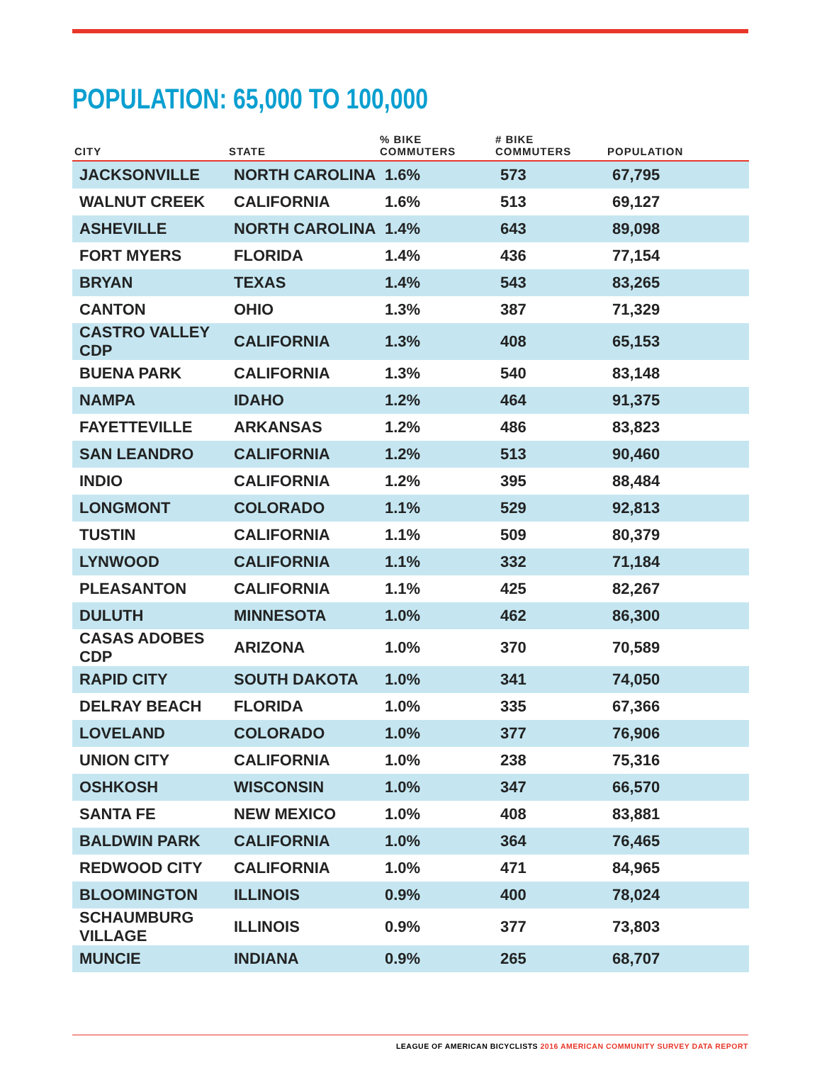POPULATION: 65,000 TO 100,000
| CITY | STATE | % BIKE COMMUTERS | # BIKE COMMUTERS | POPULATION |
| --- | --- | --- | --- | --- |
| JACKSONVILLE | NORTH CAROLINA | 1.6% | 573 | 67,795 |
| WALNUT CREEK | CALIFORNIA | 1.6% | 513 | 69,127 |
| ASHEVILLE | NORTH CAROLINA | 1.4% | 643 | 89,098 |
| FORT MYERS | FLORIDA | 1.4% | 436 | 77,154 |
| BRYAN | TEXAS | 1.4% | 543 | 83,265 |
| CANTON | OHIO | 1.3% | 387 | 71,329 |
| CASTRO VALLEY CDP | CALIFORNIA | 1.3% | 408 | 65,153 |
| BUENA PARK | CALIFORNIA | 1.3% | 540 | 83,148 |
| NAMPA | IDAHO | 1.2% | 464 | 91,375 |
| FAYETTEVILLE | ARKANSAS | 1.2% | 486 | 83,823 |
| SAN LEANDRO | CALIFORNIA | 1.2% | 513 | 90,460 |
| INDIO | CALIFORNIA | 1.2% | 395 | 88,484 |
| LONGMONT | COLORADO | 1.1% | 529 | 92,813 |
| TUSTIN | CALIFORNIA | 1.1% | 509 | 80,379 |
| LYNWOOD | CALIFORNIA | 1.1% | 332 | 71,184 |
| PLEASANTON | CALIFORNIA | 1.1% | 425 | 82,267 |
| DULUTH | MINNESOTA | 1.0% | 462 | 86,300 |
| CASAS ADOBES CDP | ARIZONA | 1.0% | 370 | 70,589 |
| RAPID CITY | SOUTH DAKOTA | 1.0% | 341 | 74,050 |
| DELRAY BEACH | FLORIDA | 1.0% | 335 | 67,366 |
| LOVELAND | COLORADO | 1.0% | 377 | 76,906 |
| UNION CITY | CALIFORNIA | 1.0% | 238 | 75,316 |
| OSHKOSH | WISCONSIN | 1.0% | 347 | 66,570 |
| SANTA FE | NEW MEXICO | 1.0% | 408 | 83,881 |
| BALDWIN PARK | CALIFORNIA | 1.0% | 364 | 76,465 |
| REDWOOD CITY | CALIFORNIA | 1.0% | 471 | 84,965 |
| BLOOMINGTON | ILLINOIS | 0.9% | 400 | 78,024 |
| SCHAUMBURG VILLAGE | ILLINOIS | 0.9% | 377 | 73,803 |
| MUNCIE | INDIANA | 0.9% | 265 | 68,707 |
LEAGUE OF AMERICAN BICYCLISTS 2016 AMERICAN COMMUNITY SURVEY DATA REPORT